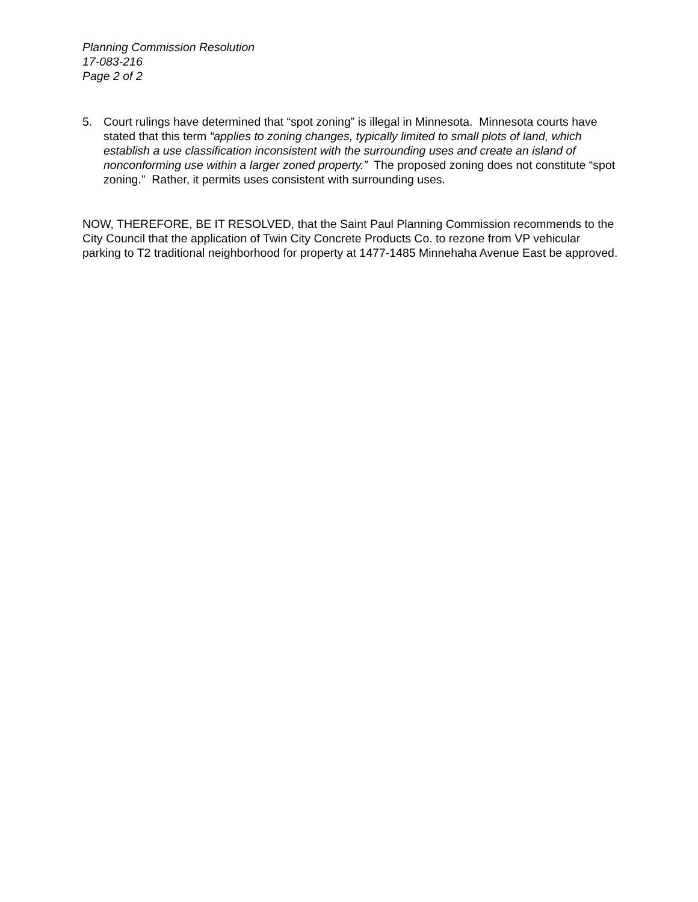Planning Commission Resolution
17-083-216
Page 2 of 2
5. Court rulings have determined that “spot zoning” is illegal in Minnesota. Minnesota courts have stated that this term “applies to zoning changes, typically limited to small plots of land, which establish a use classification inconsistent with the surrounding uses and create an island of nonconforming use within a larger zoned property.” The proposed zoning does not constitute “spot zoning.” Rather, it permits uses consistent with surrounding uses.
NOW, THEREFORE, BE IT RESOLVED, that the Saint Paul Planning Commission recommends to the City Council that the application of Twin City Concrete Products Co. to rezone from VP vehicular parking to T2 traditional neighborhood for property at 1477-1485 Minnehaha Avenue East be approved.